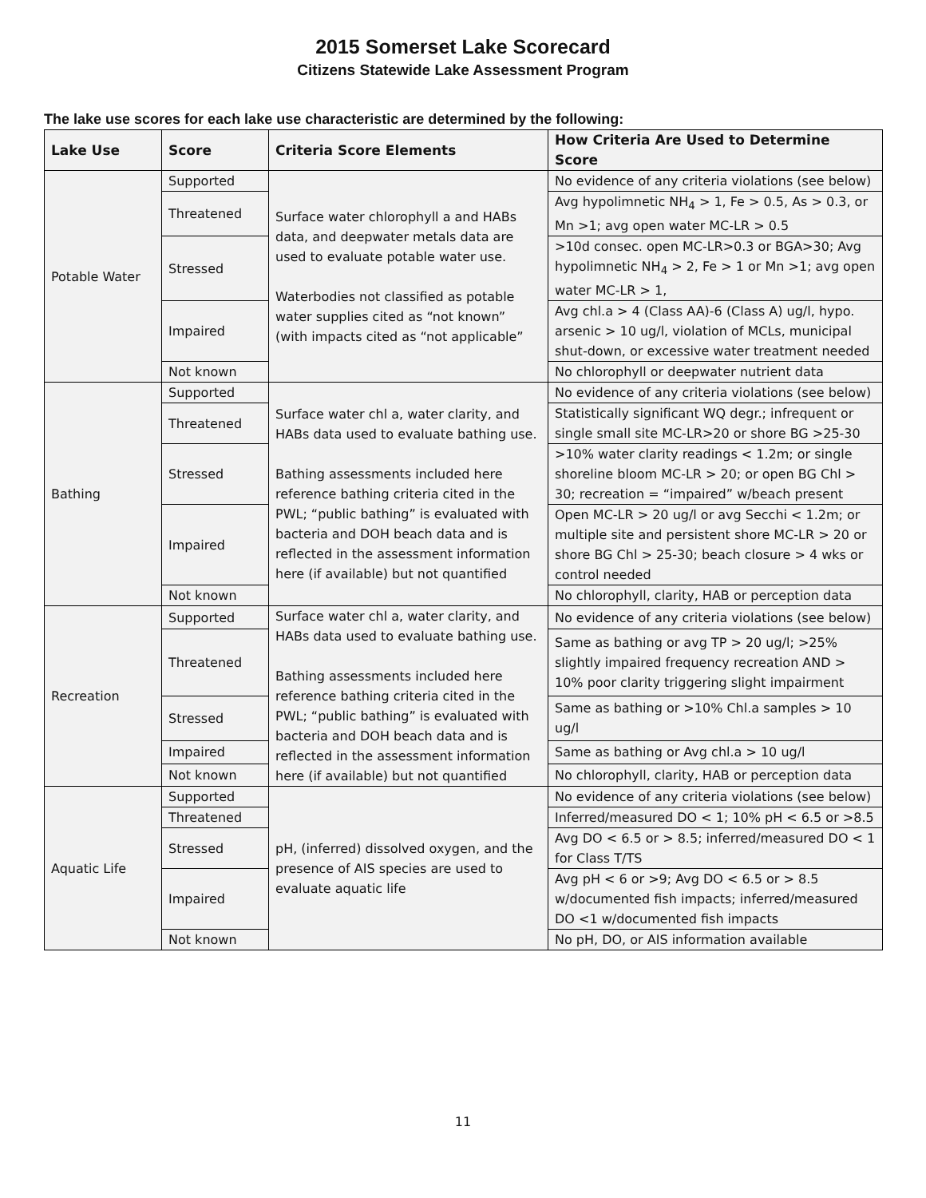2015 Somerset Lake Scorecard
Citizens Statewide Lake Assessment Program
The lake use scores for each lake use characteristic are determined by the following:
| Lake Use | Score | Criteria Score Elements | How Criteria Are Used to Determine Score |
| --- | --- | --- | --- |
| Potable Water | Supported | Surface water chlorophyll a and HABs data, and deepwater metals data are used to evaluate potable water use. Waterbodies not classified as potable water supplies cited as “not known” (with impacts cited as “not applicable” | No evidence of any criteria violations (see below) |
| | Threatened | | Avg hypolimnetic NH<sub>4</sub> > 1, Fe > 0.5, As > 0.3, or Mn >1; avg open water MC-LR > 0.5 |
| | Stressed | | >10d consec. open MC-LR>0.3 or BGA>30; Avg hypolimnetic NH<sub>4</sub> > 2, Fe > 1 or Mn >1; avg open water MC-LR > 1, |
| | Impaired | | Avg chl.a > 4 (Class AA)-6 (Class A) ug/l, hypo. arsenic > 10 ug/l, violation of MCLs, municipal shut-down, or excessive water treatment needed |
| | Not known | | No chlorophyll or deepwater nutrient data |
| Bathing | Supported | Surface water chl a, water clarity, and HABs data used to evaluate bathing use. Bathing assessments included here reference bathing criteria cited in the PWL; “public bathing” is evaluated with bacteria and DOH beach data and is reflected in the assessment information here (if available) but not quantified | No evidence of any criteria violations (see below) |
| | Threatened | | Statistically significant WQ degr.; infrequent or single small site MC-LR>20 or shore BG >25-30 |
| | Stressed | | >10% water clarity readings < 1.2m; or single shoreline bloom MC-LR > 20; or open BG Chl > 30; recreation = “impaired” w/beach present |
| | Impaired | | Open MC-LR > 20 ug/l or avg Secchi < 1.2m; or multiple site and persistent shore MC-LR > 20 or shore BG Chl > 25-30; beach closure > 4 wks or control needed |
| | Not known | | No chlorophyll, clarity, HAB or perception data |
| Recreation | Supported | Surface water chl a, water clarity, and HABs data used to evaluate bathing use. Bathing assessments included here reference bathing criteria cited in the PWL; “public bathing” is evaluated with bacteria and DOH beach data and is reflected in the assessment information here (if available) but not quantified | No evidence of any criteria violations (see below) |
| | Threatened | | Same as bathing or avg TP > 20 ug/l; >25% slightly impaired frequency recreation AND > 10% poor clarity triggering slight impairment |
| | Stressed | | Same as bathing or >10% Chl.a samples > 10 ug/l |
| | Impaired | | Same as bathing or Avg chl.a > 10 ug/l |
| | Not known | | No chlorophyll, clarity, HAB or perception data |
| Aquatic Life | Supported | pH, (inferred) dissolved oxygen, and the presence of AIS species are used to evaluate aquatic life | No evidence of any criteria violations (see below) |
| | Threatened | | Inferred/measured DO < 1; 10% pH < 6.5 or >8.5 |
| | Stressed | | Avg DO < 6.5 or > 8.5; inferred/measured DO < 1 for Class T/TS |
| | Impaired | | Avg pH < 6 or >9; Avg DO < 6.5 or > 8.5 w/documented fish impacts; inferred/measured DO <1 w/documented fish impacts |
| | Not known | | No pH, DO, or AIS information available |
11